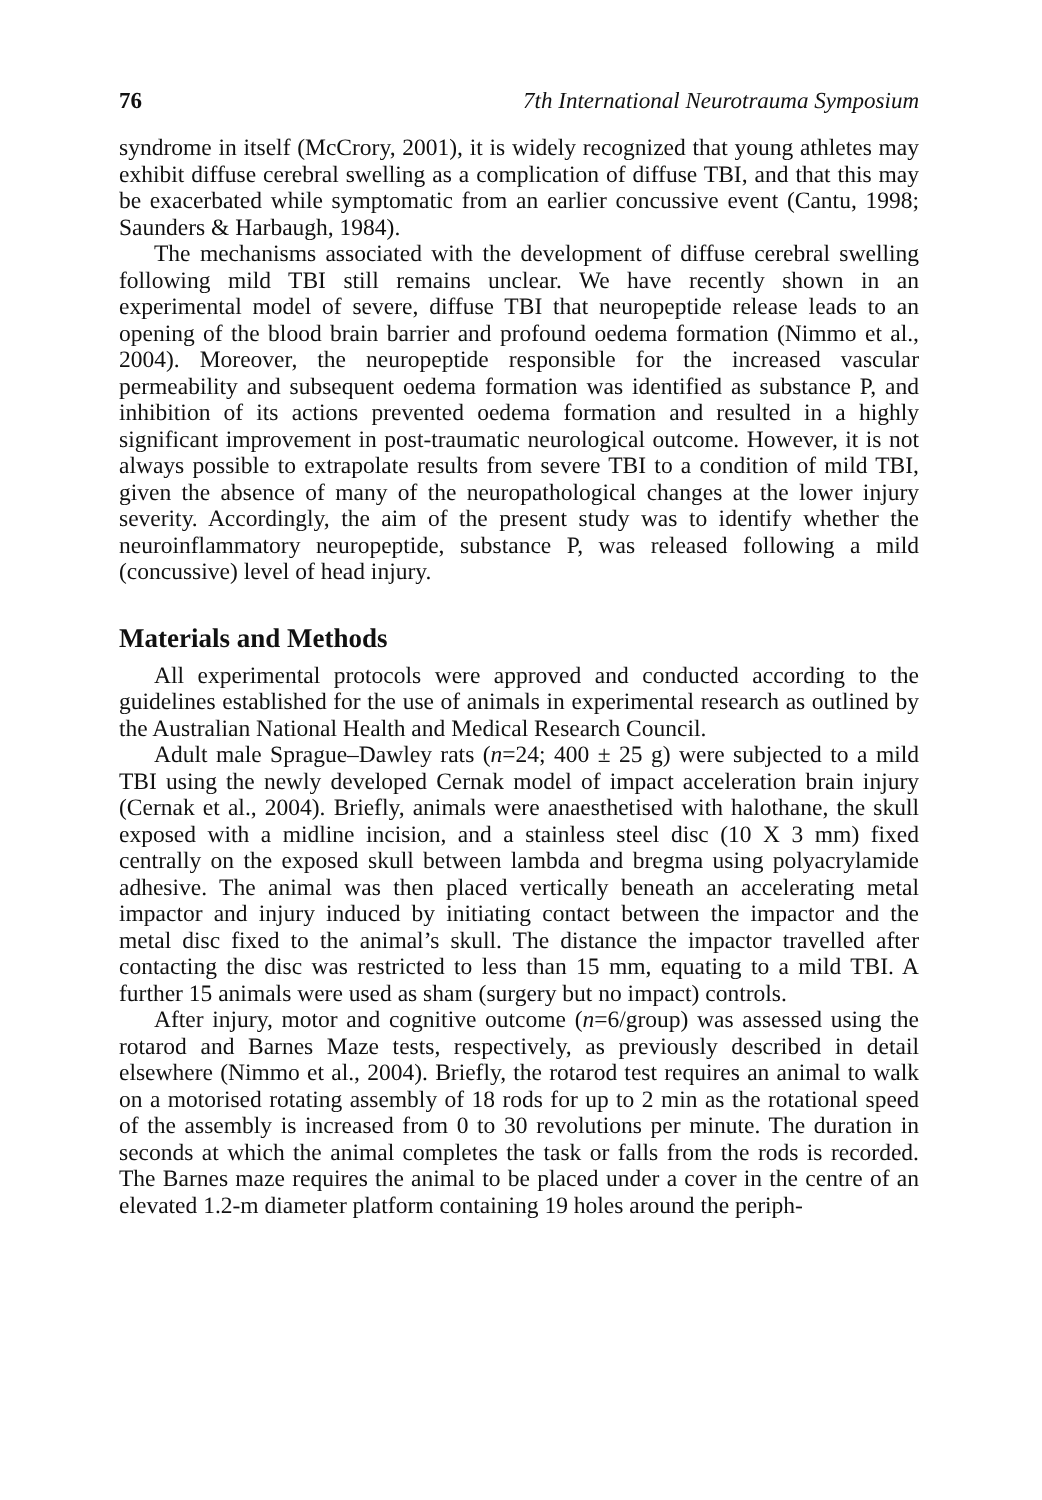76 7th International Neurotrauma Symposium
syndrome in itself (McCrory, 2001), it is widely recognized that young athletes may exhibit diffuse cerebral swelling as a complication of diffuse TBI, and that this may be exacerbated while symptomatic from an earlier concussive event (Cantu, 1998; Saunders & Harbaugh, 1984).
The mechanisms associated with the development of diffuse cerebral swelling following mild TBI still remains unclear. We have recently shown in an experimental model of severe, diffuse TBI that neuropeptide release leads to an opening of the blood brain barrier and profound oedema formation (Nimmo et al., 2004). Moreover, the neuropeptide responsible for the increased vascular permeability and subsequent oedema formation was identified as substance P, and inhibition of its actions prevented oedema formation and resulted in a highly significant improvement in post-traumatic neurological outcome. However, it is not always possible to extrapolate results from severe TBI to a condition of mild TBI, given the absence of many of the neuropathological changes at the lower injury severity. Accordingly, the aim of the present study was to identify whether the neuroinflammatory neuropeptide, substance P, was released following a mild (concussive) level of head injury.
Materials and Methods
All experimental protocols were approved and conducted according to the guidelines established for the use of animals in experimental research as outlined by the Australian National Health and Medical Research Council.
Adult male Sprague–Dawley rats (n=24; 400 ± 25 g) were subjected to a mild TBI using the newly developed Cernak model of impact acceleration brain injury (Cernak et al., 2004). Briefly, animals were anaesthetised with halothane, the skull exposed with a midline incision, and a stainless steel disc (10 X 3 mm) fixed centrally on the exposed skull between lambda and bregma using polyacrylamide adhesive. The animal was then placed vertically beneath an accelerating metal impactor and injury induced by initiating contact between the impactor and the metal disc fixed to the animal’s skull. The distance the impactor travelled after contacting the disc was restricted to less than 15 mm, equating to a mild TBI. A further 15 animals were used as sham (surgery but no impact) controls.
After injury, motor and cognitive outcome (n=6/group) was assessed using the rotarod and Barnes Maze tests, respectively, as previously described in detail elsewhere (Nimmo et al., 2004). Briefly, the rotarod test requires an animal to walk on a motorised rotating assembly of 18 rods for up to 2 min as the rotational speed of the assembly is increased from 0 to 30 revolutions per minute. The duration in seconds at which the animal completes the task or falls from the rods is recorded. The Barnes maze requires the animal to be placed under a cover in the centre of an elevated 1.2-m diameter platform containing 19 holes around the periph-